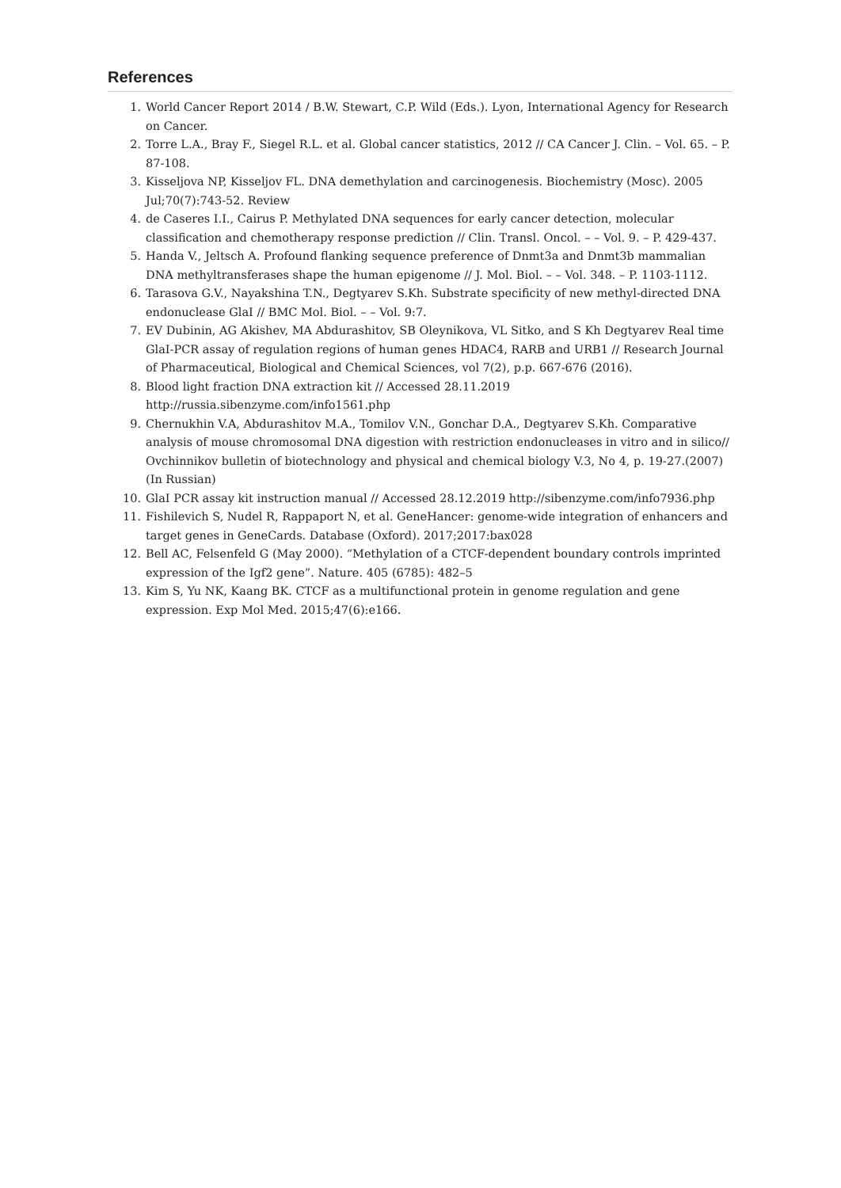References
1. World Cancer Report 2014 / B.W. Stewart, C.P. Wild (Eds.). Lyon, International Agency for Research on Cancer.
2. Torre L.A., Bray F., Siegel R.L. et al. Global cancer statistics, 2012 // CA Cancer J. Clin. – Vol. 65. – P. 87-108.
3. Kisseljova NP, Kisseljov FL. DNA demethylation and carcinogenesis. Biochemistry (Mosc). 2005 Jul;70(7):743-52. Review
4. de Caseres I.I., Cairus P. Methylated DNA sequences for early cancer detection, molecular classification and chemotherapy response prediction // Clin. Transl. Oncol. – – Vol. 9. – P. 429-437.
5. Handa V., Jeltsch A. Profound flanking sequence preference of Dnmt3a and Dnmt3b mammalian DNA methyltransferases shape the human epigenome // J. Mol. Biol. – – Vol. 348. – P. 1103-1112.
6. Tarasova G.V., Nayakshina T.N., Degtyarev S.Kh. Substrate specificity of new methyl-directed DNA endonuclease GlaI // BMC Mol. Biol. – – Vol. 9:7.
7. EV Dubinin, AG Akishev, MA Abdurashitov, SB Oleynikova, VL Sitko, and S Kh Degtyarev Real time GlaI-PCR assay of regulation regions of human genes HDAC4, RARB and URB1 // Research Journal of Pharmaceutical, Biological and Chemical Sciences, vol 7(2), p.p. 667-676 (2016).
8. Blood light fraction DNA extraction kit // Accessed 28.11.2019 http://russia.sibenzyme.com/info1561.php
9. Chernukhin V.A, Abdurashitov M.A., Tomilov V.N., Gonchar D.A., Degtyarev S.Kh. Comparative analysis of mouse chromosomal DNA digestion with restriction endonucleases in vitro and in silico// Ovchinnikov bulletin of biotechnology and physical and chemical biology V.3, No 4, p. 19-27.(2007) (In Russian)
10. GlaI PCR assay kit instruction manual // Accessed 28.12.2019 http://sibenzyme.com/info7936.php
11. Fishilevich S, Nudel R, Rappaport N, et al. GeneHancer: genome-wide integration of enhancers and target genes in GeneCards. Database (Oxford). 2017;2017:bax028
12. Bell AC, Felsenfeld G (May 2000). “Methylation of a CTCF-dependent boundary controls imprinted expression of the Igf2 gene”. Nature. 405 (6785): 482–5
13. Kim S, Yu NK, Kaang BK. CTCF as a multifunctional protein in genome regulation and gene expression. Exp Mol Med. 2015;47(6):e166.